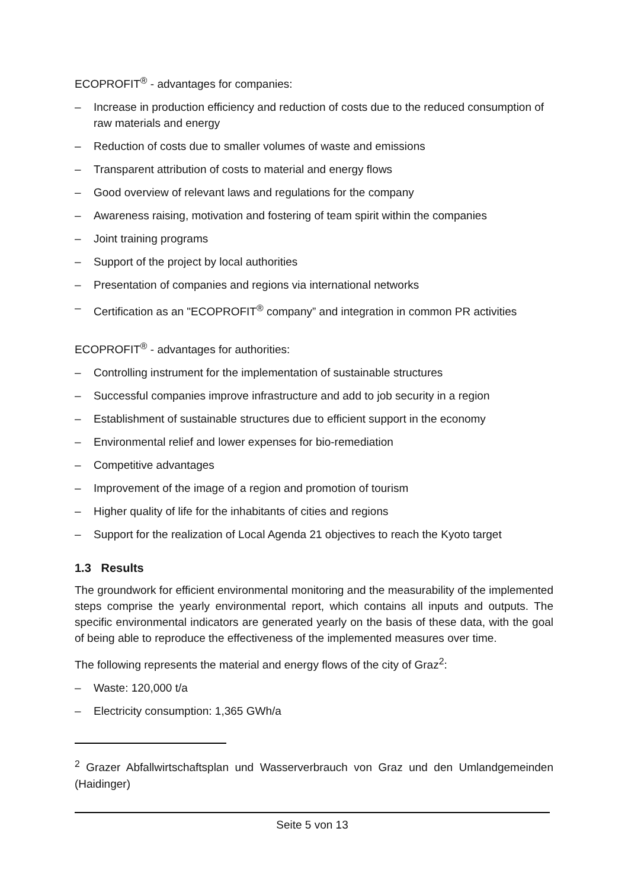ECOPROFIT<sup>®</sup> - advantages for companies:
– Increase in production efficiency and reduction of costs due to the reduced consumption of raw materials and energy
– Reduction of costs due to smaller volumes of waste and emissions
– Transparent attribution of costs to material and energy flows
– Good overview of relevant laws and regulations for the company
– Awareness raising, motivation and fostering of team spirit within the companies
– Joint training programs
– Support of the project by local authorities
– Presentation of companies and regions via international networks
– Certification as an "ECOPROFIT<sup>®</sup> company” and integration in common PR activities
ECOPROFIT<sup>®</sup> - advantages for authorities:
– Controlling instrument for the implementation of sustainable structures
– Successful companies improve infrastructure and add to job security in a region
– Establishment of sustainable structures due to efficient support in the economy
– Environmental relief and lower expenses for bio-remediation
– Competitive advantages
– Improvement of the image of a region and promotion of tourism
– Higher quality of life for the inhabitants of cities and regions
– Support for the realization of Local Agenda 21 objectives to reach the Kyoto target
1.3 Results
The groundwork for efficient environmental monitoring and the measurability of the implemented steps comprise the yearly environmental report, which contains all inputs and outputs. The specific environmental indicators are generated yearly on the basis of these data, with the goal of being able to reproduce the effectiveness of the implemented measures over time.
The following represents the material and energy flows of the city of Graz<sup>2</sup>:
– Waste: 120,000 t/a
– Electricity consumption: 1,365 GWh/a
<sup>2</sup> Grazer Abfallwirtschaftsplan und Wasserverbrauch von Graz und den Umlandgemeinden (Haidinger)
Seite 5 von 13